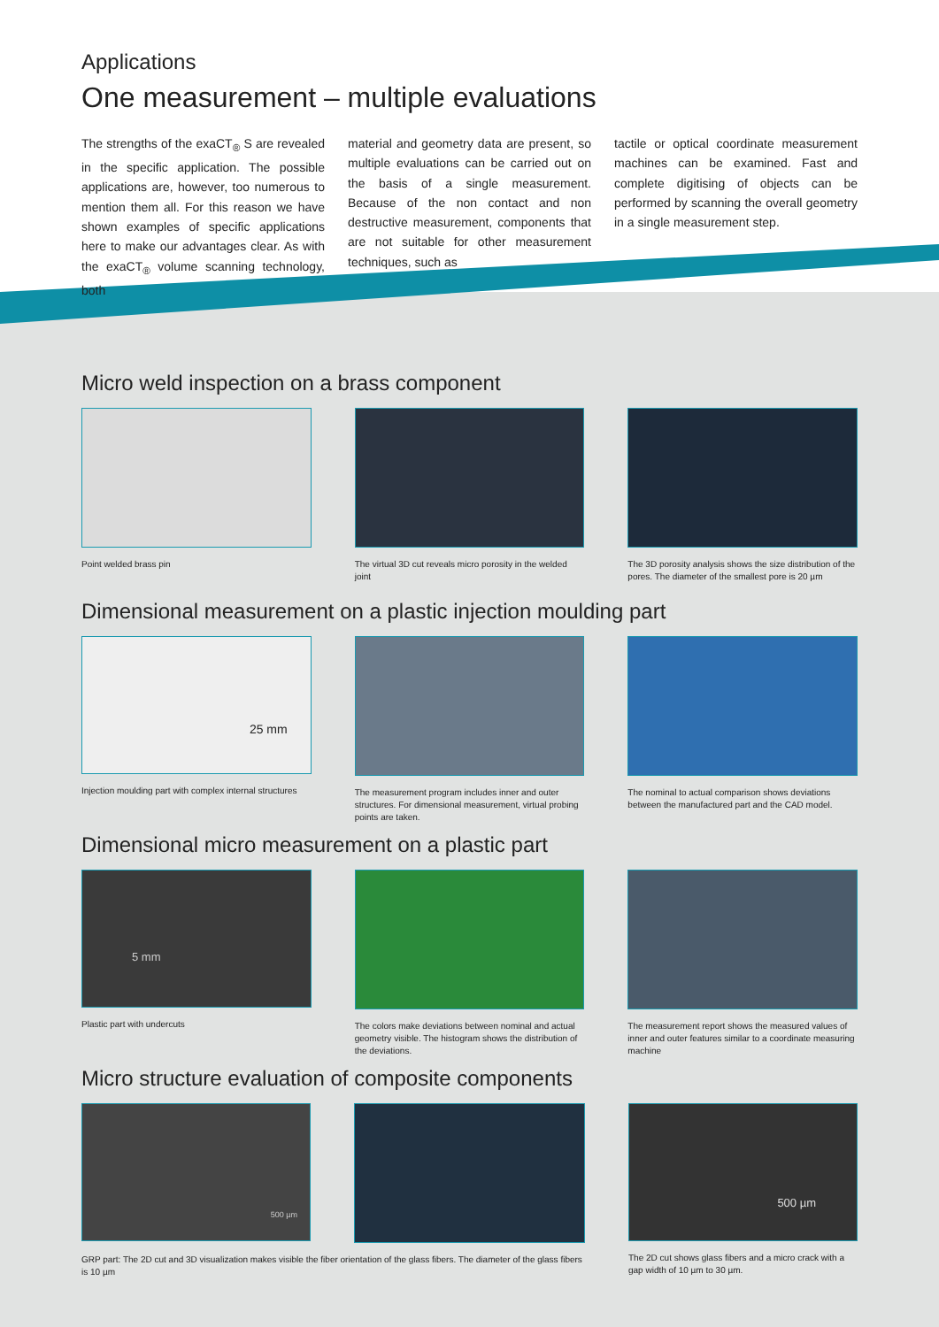Applications
One measurement – multiple evaluations
The strengths of the exaCT<sub>®</sub> S are revealed in the specific application. The possible applications are, however, too numerous to mention them all. For this reason we have shown examples of specific applications here to make our advantages clear. As with the exaCT<sub>®</sub> volume scanning technology, both
material and geometry data are present, so multiple evaluations can be carried out on the basis of a single measurement. Because of the non contact and non destructive measurement, components that are not suitable for other measurement techniques, such as
tactile or optical coordinate measurement machines can be examined. Fast and complete digitising of objects can be performed by scanning the overall geometry in a single measurement step.
Micro weld inspection on a brass component
Point welded brass pin The virtual 3D cut reveals micro porosity in the welded joint
The 3D porosity analysis shows the size distribution of the pores. The diameter of the smallest pore is 20 µm
Dimensional measurement on a plastic injection moulding part
25 mm
Injection moulding part with complex internal structures
The measurement program includes inner and outer structures. For dimensional measurement, virtual probing points are taken.
The nominal to actual comparison shows deviations between the manufactured part and the CAD model.
Dimensional micro measurement on a plastic part
5 mm
Plastic part with undercuts
The colors make deviations between nominal and actual geometry visible. The histogram shows the distribution of the deviations.
The measurement report shows the measured values of inner and outer features similar to a coordinate measuring machine
Micro structure evaluation of composite components
500 µm
GRP part: The 2D cut and 3D visualization makes visible the fiber orientation of the glass fibers. The diameter of the glass fibers is 10 µm
500 µm
The 2D cut shows glass fibers and a micro crack with a gap width of 10 µm to 30 µm.